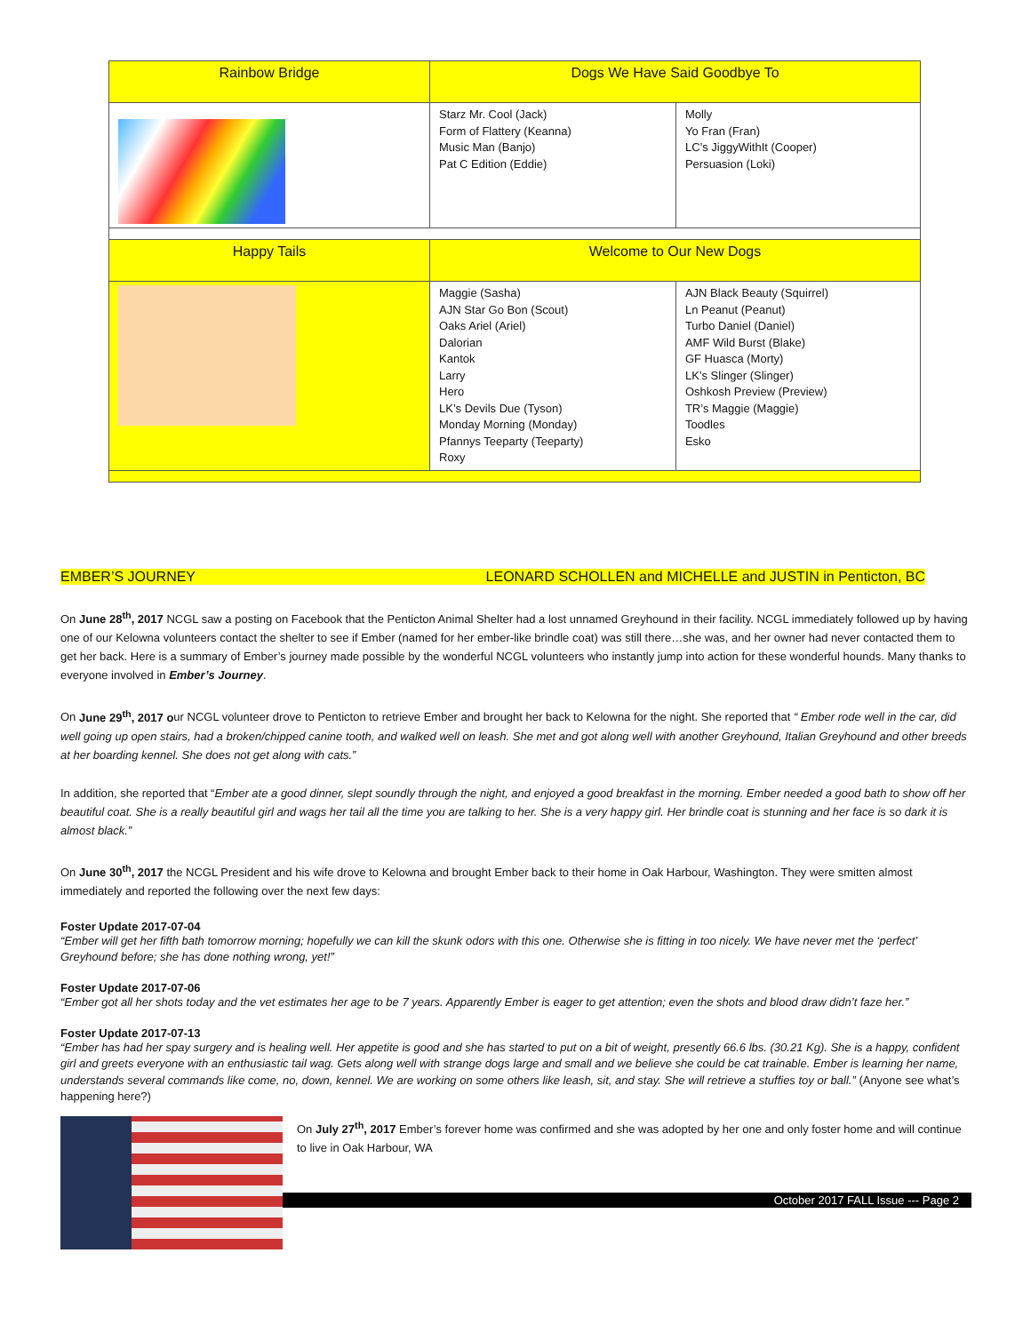| Rainbow Bridge | Dogs We Have Said Goodbye To | |
| --- | --- | --- |
| | Starz Mr. Cool (Jack) Form of Flattery (Keanna) Music Man (Banjo) Pat C Edition (Eddie) | Molly Yo Fran (Fran) LC’s JiggyWithIt (Cooper) Persuasion (Loki) |
| Happy Tails | Welcome to Our New Dogs | |
| | Maggie (Sasha) AJN Star Go Bon (Scout) Oaks Ariel (Ariel) Dalorian Kantok Larry Hero LK’s Devils Due (Tyson) Monday Morning (Monday) Pfannys Teeparty (Teeparty) Roxy | AJN Black Beauty (Squirrel) Ln Peanut (Peanut) Turbo Daniel (Daniel) AMF Wild Burst (Blake) GF Huasca (Morty) LK’s Slinger (Slinger) Oshkosh Preview (Preview) TR’s Maggie (Maggie) Toodles Esko |
EMBER’S JOURNEY LEONARD SCHOLLEN and MICHELLE and JUSTIN in Penticton, BC
On June 28<sup>th</sup>, 2017 NCGL saw a posting on Facebook that the Penticton Animal Shelter had a lost unnamed Greyhound in their facility. NCGL immediately followed up by having one of our Kelowna volunteers contact the shelter to see if Ember (named for her ember-like brindle coat) was still there…she was, and her owner had never contacted them to get her back. Here is a summary of Ember’s journey made possible by the wonderful NCGL volunteers who instantly jump into action for these wonderful hounds. Many thanks to everyone involved in Ember’s Journey.
On June 29<sup>th</sup>, 2017 our NCGL volunteer drove to Penticton to retrieve Ember and brought her back to Kelowna for the night. She reported that “ Ember rode well in the car, did well going up open stairs, had a broken/chipped canine tooth, and walked well on leash. She met and got along well with another Greyhound, Italian Greyhound and other breeds at her boarding kennel. She does not get along with cats.”
In addition, she reported that “Ember ate a good dinner, slept soundly through the night, and enjoyed a good breakfast in the morning. Ember needed a good bath to show off her beautiful coat. She is a really beautiful girl and wags her tail all the time you are talking to her. She is a very happy girl. Her brindle coat is stunning and her face is so dark it is almost black.”
On June 30<sup>th</sup>, 2017 the NCGL President and his wife drove to Kelowna and brought Ember back to their home in Oak Harbour, Washington. They were smitten almost immediately and reported the following over the next few days:
Foster Update 2017-07-04
“Ember will get her fifth bath tomorrow morning; hopefully we can kill the skunk odors with this one. Otherwise she is fitting in too nicely. We have never met the ‘perfect’ Greyhound before; she has done nothing wrong, yet!”
Foster Update 2017-07-06
“Ember got all her shots today and the vet estimates her age to be 7 years. Apparently Ember is eager to get attention; even the shots and blood draw didn’t faze her.”
Foster Update 2017-07-13
“Ember has had her spay surgery and is healing well. Her appetite is good and she has started to put on a bit of weight, presently 66.6 lbs. (30.21 Kg). She is a happy, confident girl and greets everyone with an enthusiastic tail wag. Gets along well with strange dogs large and small and we believe she could be cat trainable. Ember is learning her name, understands several commands like come, no, down, kennel. We are working on some others like leash, sit, and stay. She will retrieve a stuffies toy or ball.” (Anyone see what’s happening here?)
On July 27<sup>th</sup>, 2017 Ember’s forever home was confirmed and she was adopted by her one and only foster home and will continue to live in Oak Harbour, WA
October 2017 FALL Issue --- Page 2